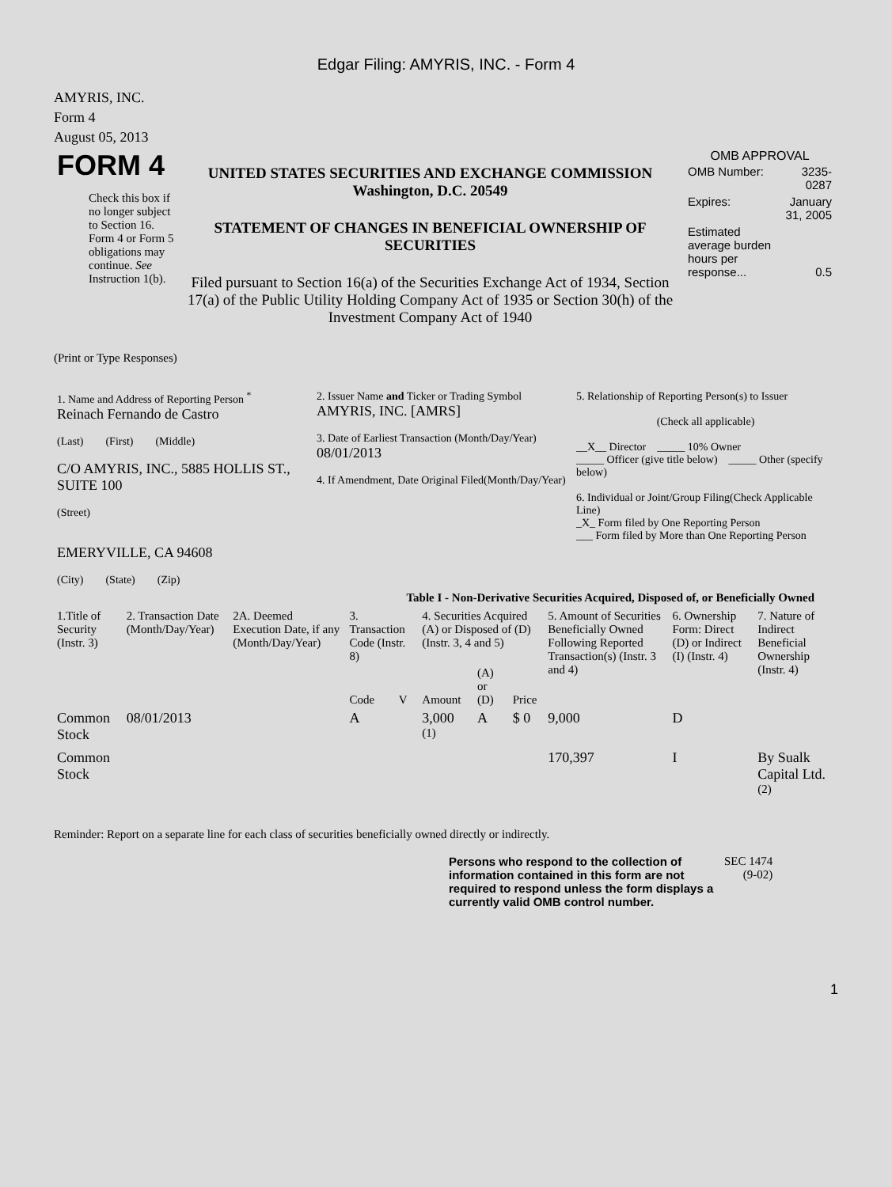Edgar Filing: AMYRIS, INC. - Form 4
AMYRIS, INC.
Form 4
August 05, 2013
| FORM 4 Check this box if no longer subject to Section 16. Form 4 or Form 5 obligations may continue. See Instruction 1(b). | UNITED STATES SECURITIES AND EXCHANGE COMMISSION Washington, D.C. 20549 STATEMENT OF CHANGES IN BENEFICIAL OWNERSHIP OF SECURITIES Filed pursuant to Section 16(a) of the Securities Exchange Act of 1934, Section 17(a) of the Public Utility Holding Company Act of 1935 or Section 30(h) of the Investment Company Act of 1940 | OMB APPROVAL / OMB Number: / 3235-0287 / / Expires: / January 31, 2005 / / Estimated average burden hours per response... / 0.5 / |
(Print or Type Responses)
| 1. Name and Address of Reporting Person <sup>*</sup> Reinach Fernando de Castro (Last) (First) (Middle) C/O AMYRIS, INC., 5885 HOLLIS ST., SUITE 100 (Street) EMERYVILLE, CA 94608 (City) (State) (Zip) | 2. Issuer Name and Ticker or Trading Symbol AMYRIS, INC. [AMRS] 3. Date of Earliest Transaction (Month/Day/Year) 08/01/2013 4. If Amendment, Date Original Filed(Month/Day/Year) | 5. Relationship of Reporting Person(s) to Issuer (Check all applicable) __X__ Director _____ 10% Owner _____ Officer (give title below) _____ Other (specify below) 6. Individual or Joint/Group Filing(Check Applicable Line) _X_ Form filed by One Reporting Person ___ Form filed by More than One Reporting Person |
Table I - Non-Derivative Securities Acquired, Disposed of, or Beneficially Owned
| 1.Title of Security (Instr. 3) | 2. Transaction Date (Month/Day/Year) | 2A. Deemed Execution Date, if any (Month/Day/Year) | 3. Transaction Code (Instr. 8) | | 4. Securities Acquired (A) or Disposed of (D) (Instr. 3, 4 and 5) | | | 5. Amount of Securities Beneficially Owned Following Reported Transaction(s) (Instr. 3 and 4) | 6. Ownership Form: Direct (D) or Indirect (I) (Instr. 4) | 7. Nature of Indirect Beneficial Ownership (Instr. 4) |
| --- | --- | --- | --- | --- | --- | --- | --- | --- | --- | --- |
| | | | Code | V | Amount | (A) or (D) | Price | | | |
| Common Stock | 08/01/2013 | | A | | 3,000 <sup>(1)</sup> | A | $ 0 | 9,000 | D | |
| Common Stock | | | | | | | | 170,397 | I | By Sualk Capital Ltd. <sup>(2)</sup> |
Reminder: Report on a separate line for each class of securities beneficially owned directly or indirectly.
| Persons who respond to the collection of information contained in this form are not required to respond unless the form displays a currently valid OMB control number. | SEC 1474 (9-02) |
1